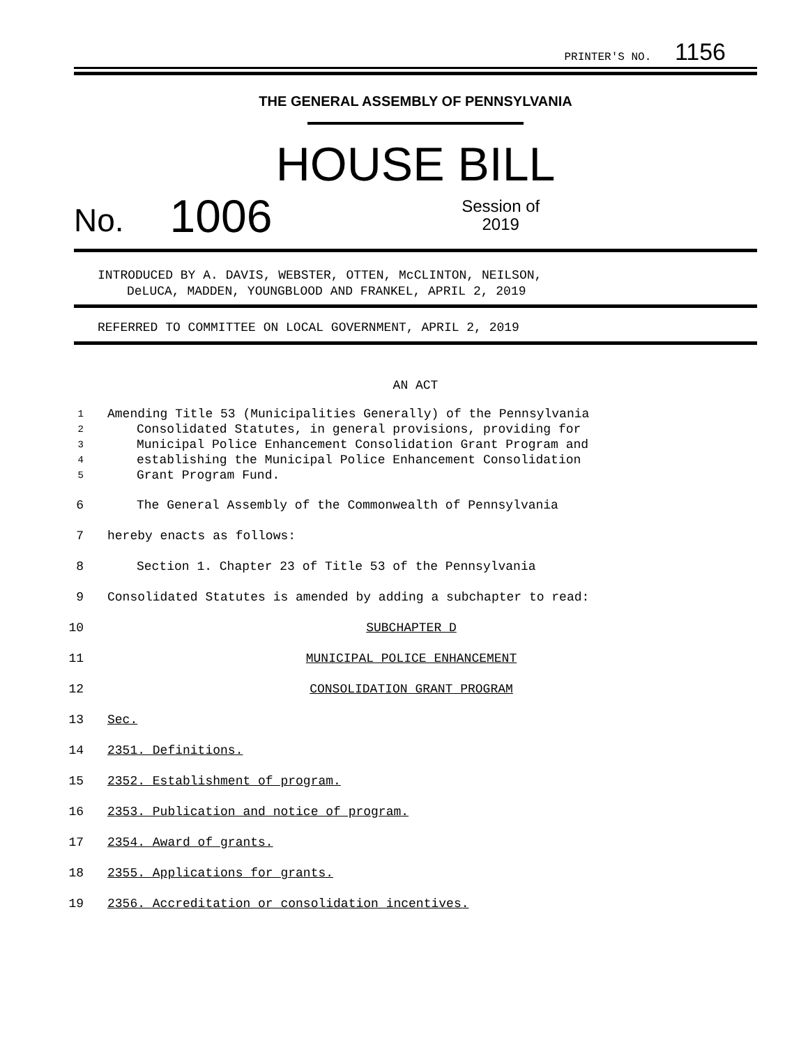PRINTER'S NO. 1156
THE GENERAL ASSEMBLY OF PENNSYLVANIA
HOUSE BILL
No. 1006 Session of
2019
INTRODUCED BY A. DAVIS, WEBSTER, OTTEN, McCLINTON, NEILSON,
DeLUCA, MADDEN, YOUNGBLOOD AND FRANKEL, APRIL 2, 2019
REFERRED TO COMMITTEE ON LOCAL GOVERNMENT, APRIL 2, 2019
AN ACT
1 Amending Title 53 (Municipalities Generally) of the Pennsylvania
2 Consolidated Statutes, in general provisions, providing for
3 Municipal Police Enhancement Consolidation Grant Program and
4 establishing the Municipal Police Enhancement Consolidation
5 Grant Program Fund.
6 The General Assembly of the Commonwealth of Pennsylvania
7 hereby enacts as follows:
8 Section 1. Chapter 23 of Title 53 of the Pennsylvania
9 Consolidated Statutes is amended by adding a subchapter to read:
10 SUBCHAPTER D
11 MUNICIPAL POLICE ENHANCEMENT
12 CONSOLIDATION GRANT PROGRAM
13 Sec.
14 2351. Definitions.
15 2352. Establishment of program.
16 2353. Publication and notice of program.
17 2354. Award of grants.
18 2355. Applications for grants.
19 2356. Accreditation or consolidation incentives.